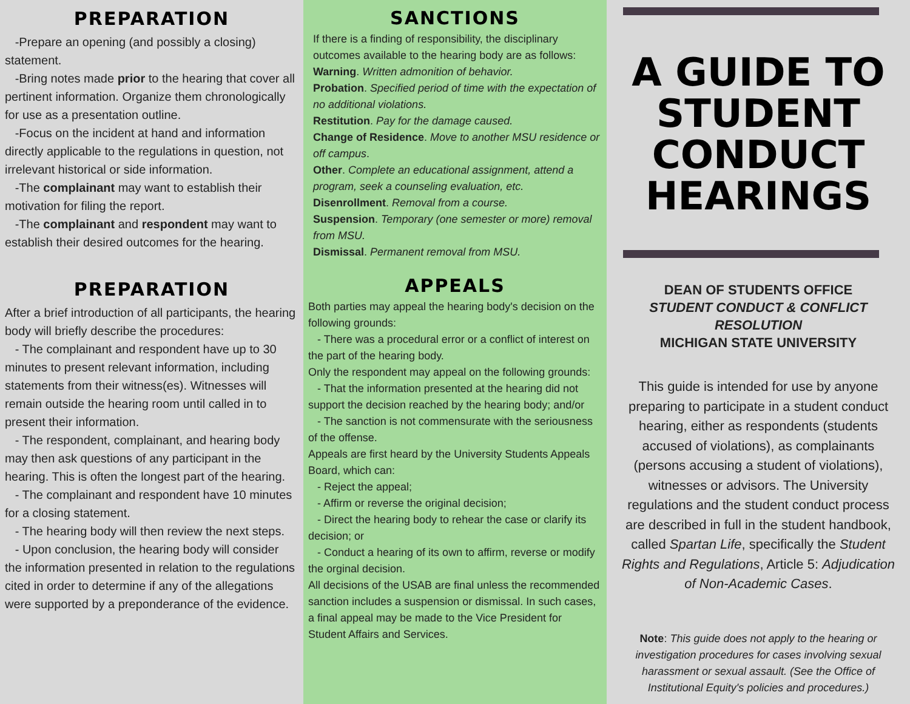PREPARATION
-Prepare an opening (and possibly a closing) statement.
-Bring notes made prior to the hearing that cover all pertinent information. Organize them chronologically for use as a presentation outline.
-Focus on the incident at hand and information directly applicable to the regulations in question, not irrelevant historical or side information.
-The complainant may want to establish their motivation for filing the report.
-The complainant and respondent may want to establish their desired outcomes for the hearing.
PREPARATION
After a brief introduction of all participants, the hearing body will briefly describe the procedures:
- The complainant and respondent have up to 30 minutes to present relevant information, including statements from their witness(es). Witnesses will remain outside the hearing room until called in to present their information.
- The respondent, complainant, and hearing body may then ask questions of any participant in the hearing. This is often the longest part of the hearing.
- The complainant and respondent have 10 minutes for a closing statement.
- The hearing body will then review the next steps.
- Upon conclusion, the hearing body will consider the information presented in relation to the regulations cited in order to determine if any of the allegations were supported by a preponderance of the evidence.
SANCTIONS
If there is a finding of responsibility, the disciplinary outcomes available to the hearing body are as follows:
Warning. Written admonition of behavior.
Probation. Specified period of time with the expectation of no additional violations.
Restitution. Pay for the damage caused.
Change of Residence. Move to another MSU residence or off campus.
Other. Complete an educational assignment, attend a program, seek a counseling evaluation, etc.
Disenrollment. Removal from a course.
Suspension. Temporary (one semester or more) removal from MSU.
Dismissal. Permanent removal from MSU.
APPEALS
Both parties may appeal the hearing body's decision on the following grounds:
- There was a procedural error or a conflict of interest on the part of the hearing body.
Only the respondent may appeal on the following grounds:
- That the information presented at the hearing did not support the decision reached by the hearing body; and/or
- The sanction is not commensurate with the seriousness of the offense.
Appeals are first heard by the University Students Appeals Board, which can:
- Reject the appeal;
- Affirm or reverse the original decision;
- Direct the hearing body to rehear the case or clarify its decision; or
- Conduct a hearing of its own to affirm, reverse or modify the orginal decision.
All decisions of the USAB are final unless the recommended sanction includes a suspension or dismissal. In such cases, a final appeal may be made to the Vice President for Student Affairs and Services.
A GUIDE TO STUDENT CONDUCT HEARINGS
DEAN OF STUDENTS OFFICE
STUDENT CONDUCT & CONFLICT RESOLUTION
MICHIGAN STATE UNIVERSITY
This guide is intended for use by anyone preparing to participate in a student conduct hearing, either as respondents (students accused of violations), as complainants (persons accusing a student of violations), witnesses or advisors. The University regulations and the student conduct process are described in full in the student handbook, called Spartan Life, specifically the Student Rights and Regulations, Article 5: Adjudication of Non-Academic Cases.
Note: This guide does not apply to the hearing or investigation procedures for cases involving sexual harassment or sexual assault. (See the Office of Institutional Equity's policies and procedures.)